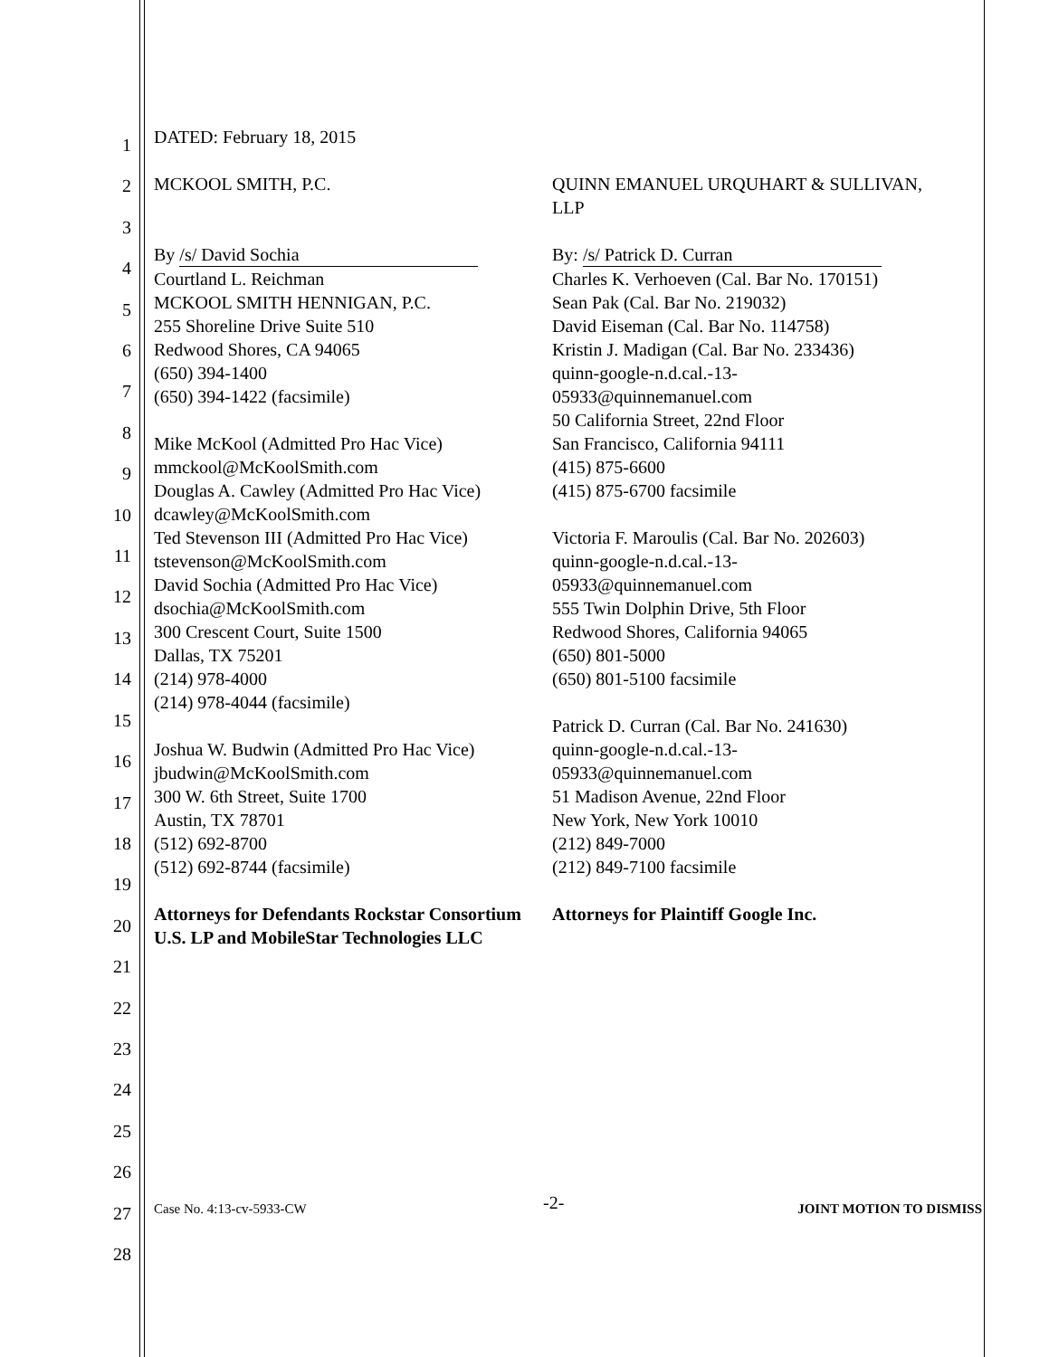1
2
3
4
5
6
7
8
9
10
11
12
13
14
15
16
17
18
19
20
21
22
23
24
25
26
27
28
DATED: February 18, 2015
MCKOOL SMITH, P.C.
By /s/ David Sochia
Courtland L. Reichman
MCKOOL SMITH HENNIGAN, P.C.
255 Shoreline Drive Suite 510
Redwood Shores, CA 94065
(650) 394-1400
(650) 394-1422 (facsimile)
Mike McKool (Admitted Pro Hac Vice)
mmckool@McKoolSmith.com
Douglas A. Cawley (Admitted Pro Hac Vice)
dcawley@McKoolSmith.com
Ted Stevenson III (Admitted Pro Hac Vice)
tstevenson@McKoolSmith.com
David Sochia (Admitted Pro Hac Vice)
dsochia@McKoolSmith.com
300 Crescent Court, Suite 1500
Dallas, TX 75201
(214) 978-4000
(214) 978-4044 (facsimile)
Joshua W. Budwin (Admitted Pro Hac Vice)
jbudwin@McKoolSmith.com
300 W. 6th Street, Suite 1700
Austin, TX 78701
(512) 692-8700
(512) 692-8744 (facsimile)
Attorneys for Defendants Rockstar Consortium U.S. LP and MobileStar Technologies LLC
QUINN EMANUEL URQUHART & SULLIVAN, LLP
By: /s/ Patrick D. Curran
Charles K. Verhoeven (Cal. Bar No. 170151)
Sean Pak (Cal. Bar No. 219032)
David Eiseman (Cal. Bar No. 114758)
Kristin J. Madigan (Cal. Bar No. 233436)
quinn-google-n.d.cal.-13-
05933@quinnemanuel.com
50 California Street, 22nd Floor
San Francisco, California 94111
(415) 875-6600
(415) 875-6700 facsimile
Victoria F. Maroulis (Cal. Bar No. 202603)
quinn-google-n.d.cal.-13-
05933@quinnemanuel.com
555 Twin Dolphin Drive, 5th Floor
Redwood Shores, California 94065
(650) 801-5000
(650) 801-5100 facsimile
Patrick D. Curran (Cal. Bar No. 241630)
quinn-google-n.d.cal.-13-
05933@quinnemanuel.com
51 Madison Avenue, 22nd Floor
New York, New York 10010
(212) 849-7000
(212) 849-7100 facsimile
Attorneys for Plaintiff Google Inc.
-2-
Case No. 4:13-cv-5933-CW JOINT MOTION TO DISMISS